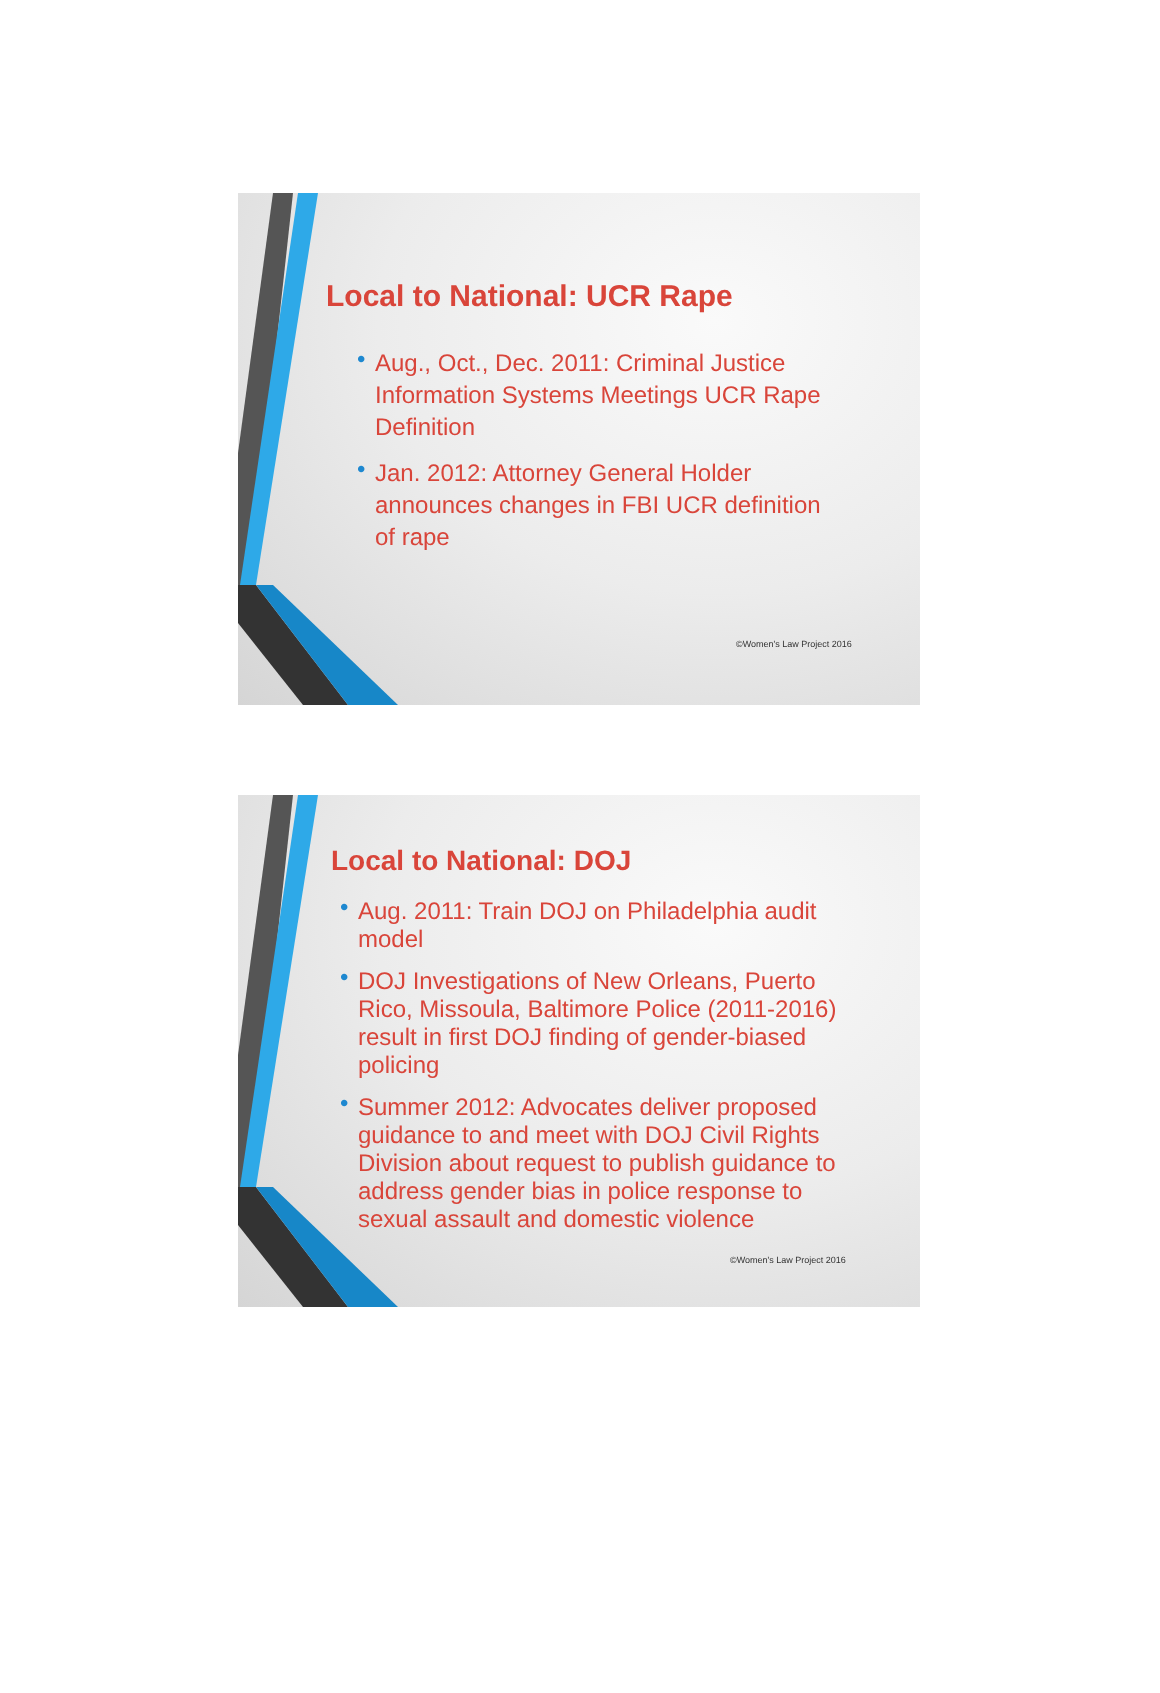Local to National: UCR Rape
• Aug., Oct., Dec. 2011: Criminal Justice Information Systems Meetings UCR Rape Definition
• Jan. 2012: Attorney General Holder announces changes in FBI UCR definition of rape
©Women's Law Project 2016
Local to National: DOJ
• Aug. 2011: Train DOJ on Philadelphia audit model
• DOJ Investigations of New Orleans, Puerto Rico, Missoula, Baltimore Police (2011-2016) result in first DOJ finding of gender-biased policing
• Summer 2012: Advocates deliver proposed guidance to and meet with DOJ Civil Rights Division about request to publish guidance to address gender bias in police response to sexual assault and domestic violence
©Women's Law Project 2016